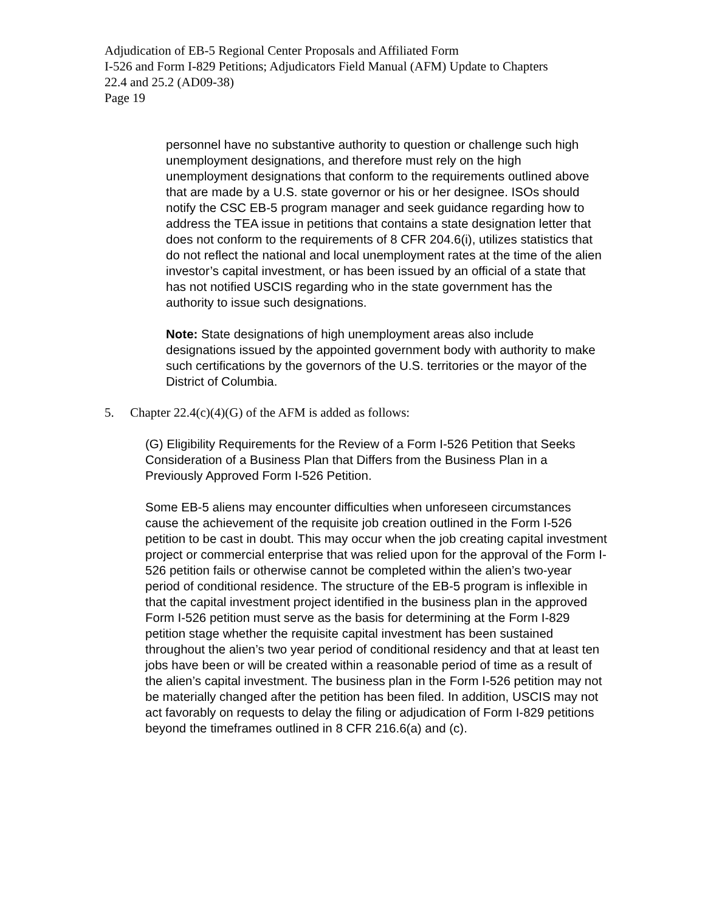Adjudication of EB-5 Regional Center Proposals and Affiliated Form
I-526 and Form I-829 Petitions; Adjudicators Field Manual (AFM) Update to Chapters
22.4 and 25.2 (AD09-38)
Page 19
personnel have no substantive authority to question or challenge such high unemployment designations, and therefore must rely on the high unemployment designations that conform to the requirements outlined above that are made by a U.S. state governor or his or her designee. ISOs should notify the CSC EB-5 program manager and seek guidance regarding how to address the TEA issue in petitions that contains a state designation letter that does not conform to the requirements of 8 CFR 204.6(i), utilizes statistics that do not reflect the national and local unemployment rates at the time of the alien investor’s capital investment, or has been issued by an official of a state that has not notified USCIS regarding who in the state government has the authority to issue such designations.
Note: State designations of high unemployment areas also include designations issued by the appointed government body with authority to make such certifications by the governors of the U.S. territories or the mayor of the District of Columbia.
5. Chapter 22.4(c)(4)(G) of the AFM is added as follows:
(G) Eligibility Requirements for the Review of a Form I-526 Petition that Seeks Consideration of a Business Plan that Differs from the Business Plan in a Previously Approved Form I-526 Petition.
Some EB-5 aliens may encounter difficulties when unforeseen circumstances cause the achievement of the requisite job creation outlined in the Form I-526 petition to be cast in doubt. This may occur when the job creating capital investment project or commercial enterprise that was relied upon for the approval of the Form I-526 petition fails or otherwise cannot be completed within the alien’s two-year period of conditional residence. The structure of the EB-5 program is inflexible in that the capital investment project identified in the business plan in the approved Form I-526 petition must serve as the basis for determining at the Form I-829 petition stage whether the requisite capital investment has been sustained throughout the alien’s two year period of conditional residency and that at least ten jobs have been or will be created within a reasonable period of time as a result of the alien’s capital investment. The business plan in the Form I-526 petition may not be materially changed after the petition has been filed. In addition, USCIS may not act favorably on requests to delay the filing or adjudication of Form I-829 petitions beyond the timeframes outlined in 8 CFR 216.6(a) and (c).